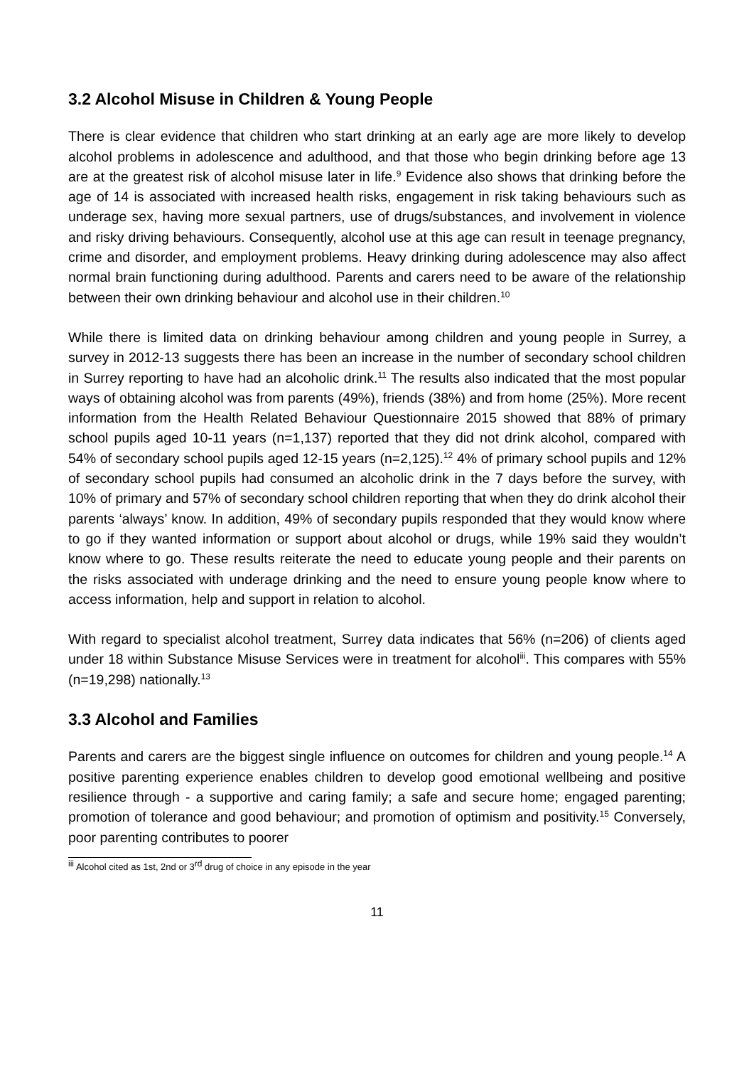3.2 Alcohol Misuse in Children & Young People
There is clear evidence that children who start drinking at an early age are more likely to develop alcohol problems in adolescence and adulthood, and that those who begin drinking before age 13 are at the greatest risk of alcohol misuse later in life.<sup>9</sup> Evidence also shows that drinking before the age of 14 is associated with increased health risks, engagement in risk taking behaviours such as underage sex, having more sexual partners, use of drugs/substances, and involvement in violence and risky driving behaviours. Consequently, alcohol use at this age can result in teenage pregnancy, crime and disorder, and employment problems. Heavy drinking during adolescence may also affect normal brain functioning during adulthood. Parents and carers need to be aware of the relationship between their own drinking behaviour and alcohol use in their children.<sup>10</sup>
While there is limited data on drinking behaviour among children and young people in Surrey, a survey in 2012-13 suggests there has been an increase in the number of secondary school children in Surrey reporting to have had an alcoholic drink.<sup>11</sup> The results also indicated that the most popular ways of obtaining alcohol was from parents (49%), friends (38%) and from home (25%). More recent information from the Health Related Behaviour Questionnaire 2015 showed that 88% of primary school pupils aged 10-11 years (n=1,137) reported that they did not drink alcohol, compared with 54% of secondary school pupils aged 12-15 years (n=2,125).<sup>12</sup> 4% of primary school pupils and 12% of secondary school pupils had consumed an alcoholic drink in the 7 days before the survey, with 10% of primary and 57% of secondary school children reporting that when they do drink alcohol their parents ‘always’ know. In addition, 49% of secondary pupils responded that they would know where to go if they wanted information or support about alcohol or drugs, while 19% said they wouldn’t know where to go. These results reiterate the need to educate young people and their parents on the risks associated with underage drinking and the need to ensure young people know where to access information, help and support in relation to alcohol.
With regard to specialist alcohol treatment, Surrey data indicates that 56% (n=206) of clients aged under 18 within Substance Misuse Services were in treatment for alcohol<sup>iii</sup>. This compares with 55% (n=19,298) nationally.<sup>13</sup>
3.3 Alcohol and Families
Parents and carers are the biggest single influence on outcomes for children and young people.<sup>14</sup> A positive parenting experience enables children to develop good emotional wellbeing and positive resilience through - a supportive and caring family; a safe and secure home; engaged parenting; promotion of tolerance and good behaviour; and promotion of optimism and positivity.<sup>15</sup> Conversely, poor parenting contributes to poorer
<sup>iii</sup> Alcohol cited as 1st, 2nd or 3<sup>rd</sup> drug of choice in any episode in the year
11